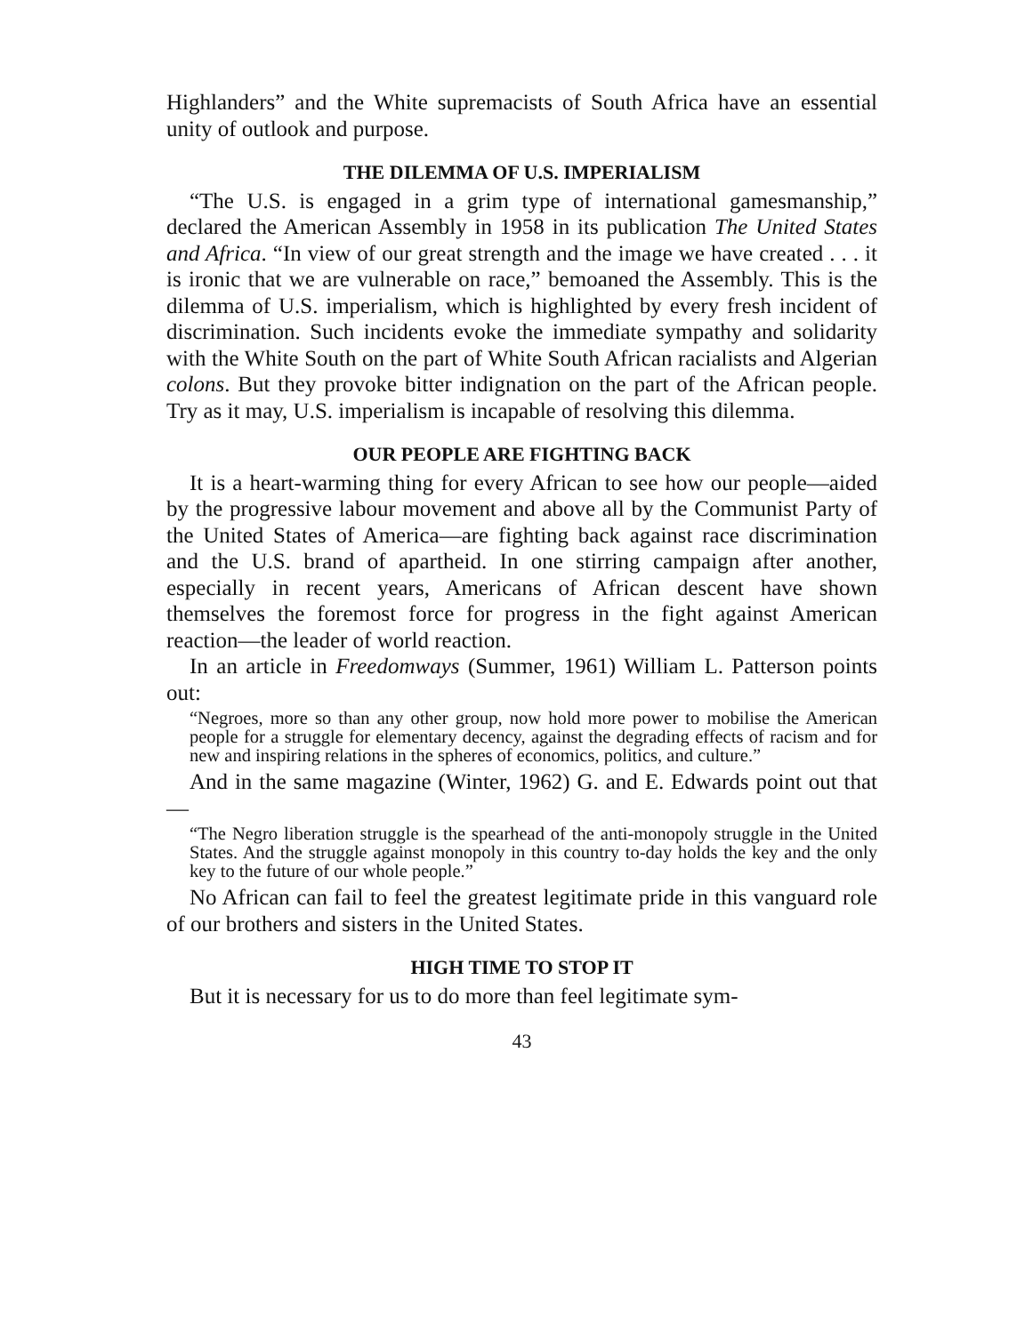Highlanders” and the White supremacists of South Africa have an essential unity of outlook and purpose.
THE DILEMMA OF U.S. IMPERIALISM
“The U.S. is engaged in a grim type of international gamesmanship,” declared the American Assembly in 1958 in its publication The United States and Africa. “In view of our great strength and the image we have created . . . it is ironic that we are vulnerable on race,” bemoaned the Assembly. This is the dilemma of U.S. imperialism, which is highlighted by every fresh incident of discrimination. Such incidents evoke the immediate sympathy and solidarity with the White South on the part of White South African racialists and Algerian colons. But they provoke bitter indignation on the part of the African people. Try as it may, U.S. imperialism is incapable of resolving this dilemma.
OUR PEOPLE ARE FIGHTING BACK
It is a heart-warming thing for every African to see how our people—aided by the progressive labour movement and above all by the Communist Party of the United States of America—are fighting back against race discrimination and the U.S. brand of apartheid. In one stirring campaign after another, especially in recent years, Americans of African descent have shown themselves the foremost force for progress in the fight against American reaction—the leader of world reaction.
In an article in Freedomways (Summer, 1961) William L. Patterson points out:
“Negroes, more so than any other group, now hold more power to mobilise the American people for a struggle for elementary decency, against the degrading effects of racism and for new and inspiring relations in the spheres of economics, politics, and culture.”
And in the same magazine (Winter, 1962) G. and E. Edwards point out that—
“The Negro liberation struggle is the spearhead of the anti-monopoly struggle in the United States. And the struggle against monopoly in this country to-day holds the key and the only key to the future of our whole people.”
No African can fail to feel the greatest legitimate pride in this vanguard role of our brothers and sisters in the United States.
HIGH TIME TO STOP IT
But it is necessary for us to do more than feel legitimate sym-
43